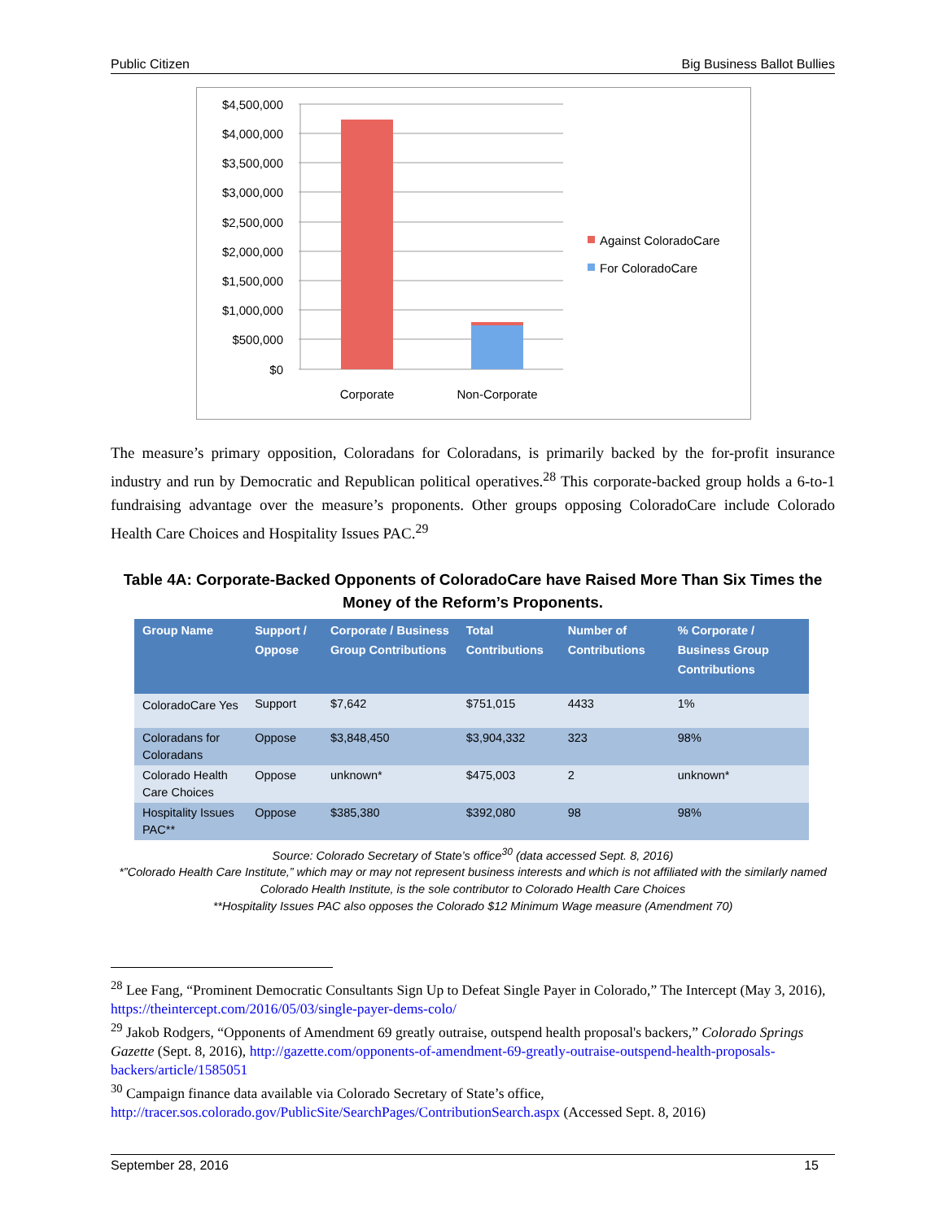Public Citizen Big Business Ballot Bullies
$4,500,000
$4,000,000
$3,500,000
$3,000,000
$2,500,000
$2,000,000
$1,500,000
$1,000,000
$500,000
$0
Corporate
Non-Corporate
Against ColoradoCare
For ColoradoCare
The measure’s primary opposition, Coloradans for Coloradans, is primarily backed by the for-profit insurance industry and run by Democratic and Republican political operatives.<sup>28</sup> This corporate-backed group holds a 6-to-1 fundraising advantage over the measure’s proponents. Other groups opposing ColoradoCare include Colorado Health Care Choices and Hospitality Issues PAC.<sup>29</sup>
Table 4A: Corporate-Backed Opponents of ColoradoCare have Raised More Than Six Times the Money of the Reform’s Proponents.
| Group Name | Support / Oppose | Corporate / Business Group Contributions | Total Contributions | Number of Contributions | % Corporate / Business Group Contributions |
| --- | --- | --- | --- | --- | --- |
| ColoradoCare Yes | Support | $7,642 | $751,015 | 4433 | 1% |
| Coloradans for Coloradans | Oppose | $3,848,450 | $3,904,332 | 323 | 98% |
| Colorado Health Care Choices | Oppose | unknown* | $475,003 | 2 | unknown* |
| Hospitality Issues PAC** | Oppose | $385,380 | $392,080 | 98 | 98% |
Source: Colorado Secretary of State’s office<sup>30</sup> (data accessed Sept. 8, 2016)
*”Colorado Health Care Institute,” which may or may not represent business interests and which is not affiliated with the similarly named Colorado Health Institute, is the sole contributor to Colorado Health Care Choices
**Hospitality Issues PAC also opposes the Colorado $12 Minimum Wage measure (Amendment 70)
<sup>28</sup> Lee Fang, “Prominent Democratic Consultants Sign Up to Defeat Single Payer in Colorado,” The Intercept (May 3, 2016), https://theintercept.com/2016/05/03/single-payer-dems-colo/
<sup>29</sup> Jakob Rodgers, “Opponents of Amendment 69 greatly outraise, outspend health proposal's backers,” Colorado Springs Gazette (Sept. 8, 2016), http://gazette.com/opponents-of-amendment-69-greatly-outraise-outspend-health-proposals-backers/article/1585051
<sup>30</sup> Campaign finance data available via Colorado Secretary of State’s office, http://tracer.sos.colorado.gov/PublicSite/SearchPages/ContributionSearch.aspx (Accessed Sept. 8, 2016)
September 28, 2016 15